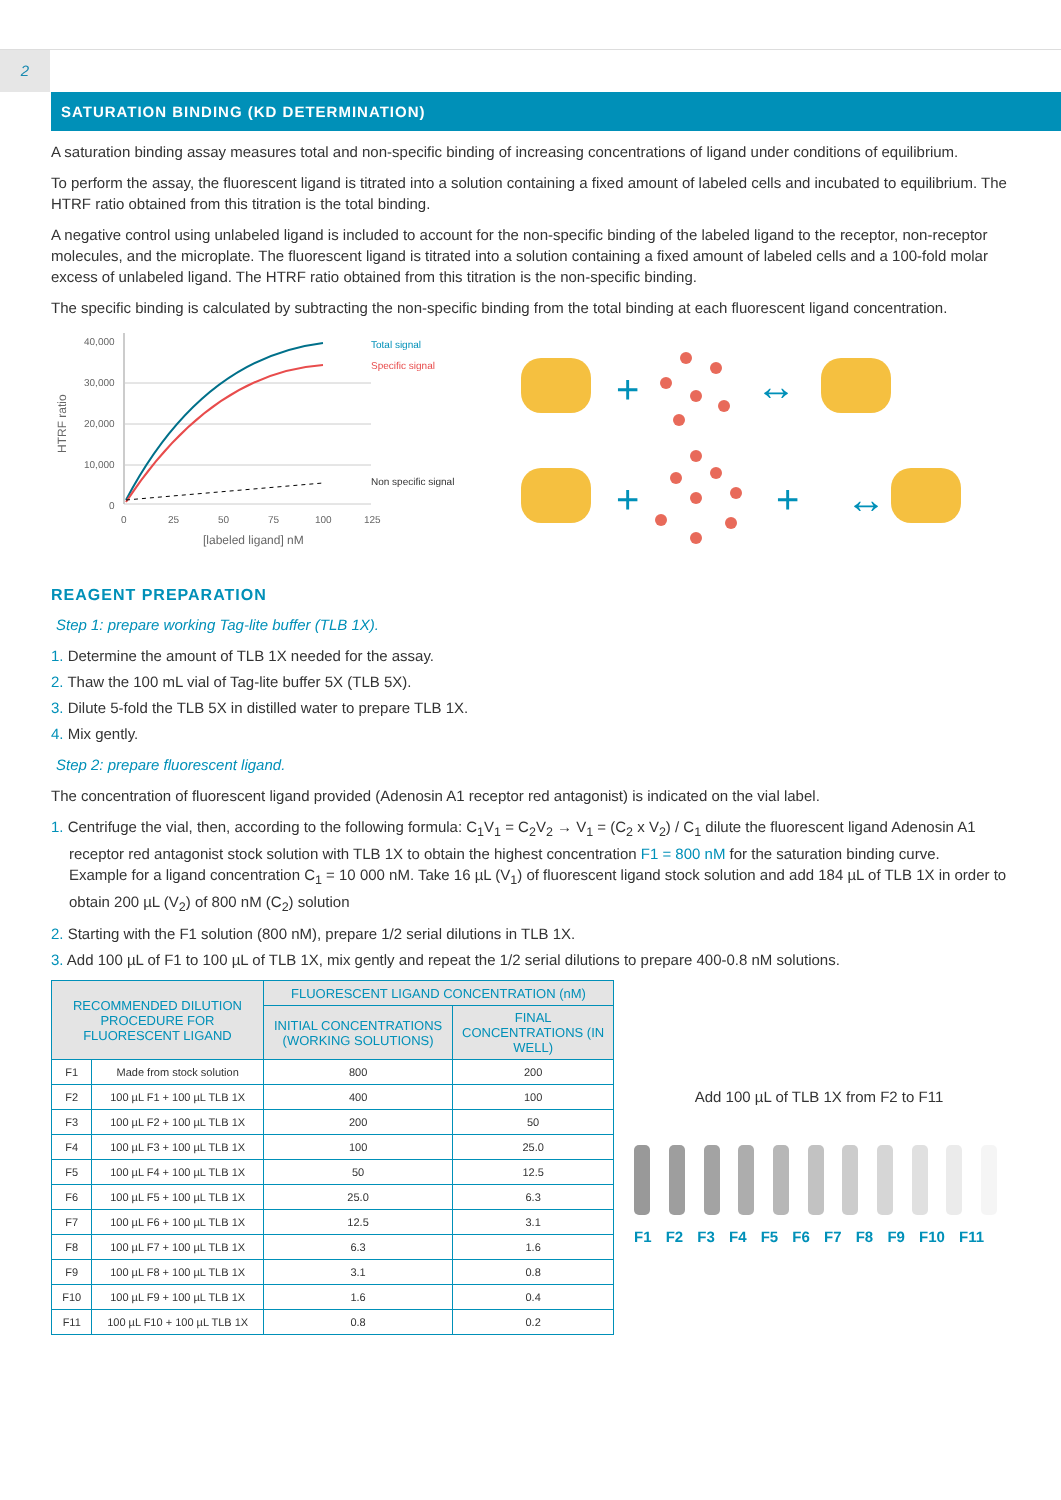2
SATURATION BINDING (KD DETERMINATION)
A saturation binding assay measures total and non-specific binding of increasing concentrations of ligand under conditions of equilibrium.
To perform the assay, the fluorescent ligand is titrated into a solution containing a fixed amount of labeled cells and incubated to equilibrium. The HTRF ratio obtained from this titration is the total binding.
A negative control using unlabeled ligand is included to account for the non-specific binding of the labeled ligand to the receptor, non-receptor molecules, and the microplate. The fluorescent ligand is titrated into a solution containing a fixed amount of labeled cells and a 100-fold molar excess of unlabeled ligand. The HTRF ratio obtained from this titration is the non-specific binding.
The specific binding is calculated by subtracting the non-specific binding from the total binding at each fluorescent ligand concentration.
HTRF ratio
40,000
30,000
20,000
10,000
0
0
25
50
75
100
125
[labeled ligand] nM
Total signal
Specific signal
Non specific signal
+
+
+
↔
↔
REAGENT PREPARATION
Step 1: prepare working Tag-lite buffer (TLB 1X).
1. Determine the amount of TLB 1X needed for the assay.
2. Thaw the 100 mL vial of Tag-lite buffer 5X (TLB 5X).
3. Dilute 5-fold the TLB 5X in distilled water to prepare TLB 1X.
4. Mix gently.
Step 2: prepare fluorescent ligand.
The concentration of fluorescent ligand provided (Adenosin A1 receptor red antagonist) is indicated on the vial label.
1. Centrifuge the vial, then, according to the following formula: C<sub>1</sub>V<sub>1</sub> = C<sub>2</sub>V<sub>2</sub> → V<sub>1</sub> = (C<sub>2</sub> x V<sub>2</sub>) / C<sub>1</sub> dilute the fluorescent ligand Adenosin A1 receptor red antagonist stock solution with TLB 1X to obtain the highest concentration F1 = 800 nM for the saturation binding curve.
Example for a ligand concentration C<sub>1</sub> = 10 000 nM. Take 16 µL (V<sub>1</sub>) of fluorescent ligand stock solution and add 184 µL of TLB 1X in order to obtain 200 µL (V<sub>2</sub>) of 800 nM (C<sub>2</sub>) solution
2. Starting with the F1 solution (800 nM), prepare 1/2 serial dilutions in TLB 1X.
3. Add 100 µL of F1 to 100 µL of TLB 1X, mix gently and repeat the 1/2 serial dilutions to prepare 400-0.8 nM solutions.
| RECOMMENDED DILUTION PROCEDURE FOR FLUORESCENT LIGAND | | FLUORESCENT LIGAND CONCENTRATION (nM) | |
| --- | --- | --- | --- |
| | | INITIAL CONCENTRATIONS (WORKING SOLUTIONS) | FINAL CONCENTRATIONS (IN WELL) |
| F1 | Made from stock solution | 800 | 200 |
| F2 | 100 µL F1 + 100 µL TLB 1X | 400 | 100 |
| F3 | 100 µL F2 + 100 µL TLB 1X | 200 | 50 |
| F4 | 100 µL F3 + 100 µL TLB 1X | 100 | 25.0 |
| F5 | 100 µL F4 + 100 µL TLB 1X | 50 | 12.5 |
| F6 | 100 µL F5 + 100 µL TLB 1X | 25.0 | 6.3 |
| F7 | 100 µL F6 + 100 µL TLB 1X | 12.5 | 3.1 |
| F8 | 100 µL F7 + 100 µL TLB 1X | 6.3 | 1.6 |
| F9 | 100 µL F8 + 100 µL TLB 1X | 3.1 | 0.8 |
| F10 | 100 µL F9 + 100 µL TLB 1X | 1.6 | 0.4 |
| F11 | 100 µL F10 + 100 µL TLB 1X | 0.8 | 0.2 |
Add 100 µL of TLB 1X from F2 to F11
F1 F2 F3 F4 F5 F6 F7 F8 F9 F10 F11